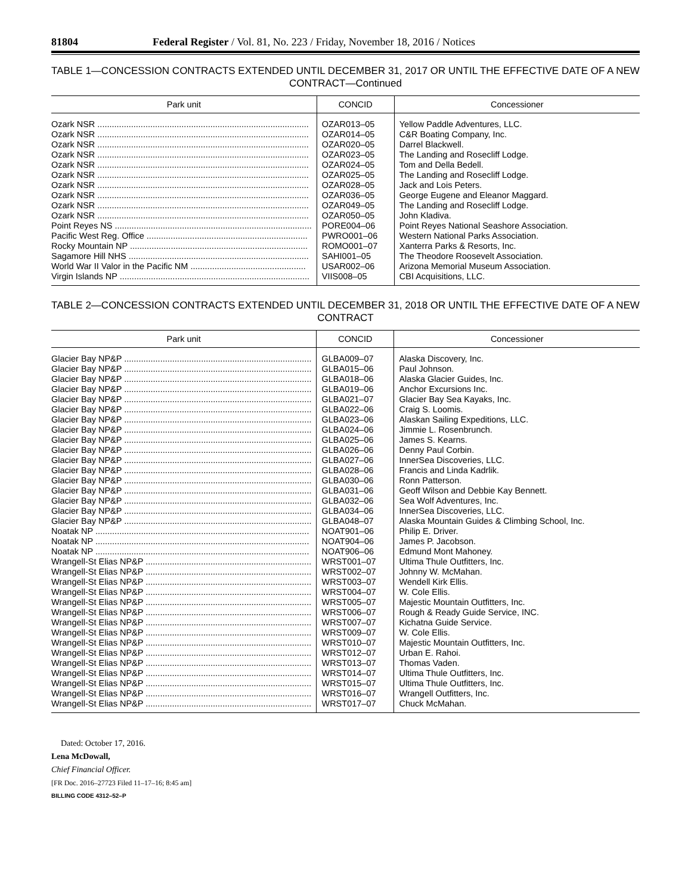81804 Federal Register / Vol. 81, No. 223 / Friday, November 18, 2016 / Notices
TABLE 1—CONCESSION CONTRACTS EXTENDED UNTIL DECEMBER 31, 2017 OR UNTIL THE EFFECTIVE DATE OF A NEW CONTRACT—Continued
| Park unit | CONCID | Concessioner |
| --- | --- | --- |
| Ozark NSR ........................................................................................ | OZAR013–05 | Yellow Paddle Adventures, LLC. |
| Ozark NSR ........................................................................................ | OZAR014–05 | C&R Boating Company, Inc. |
| Ozark NSR ........................................................................................ | OZAR020–05 | Darrel Blackwell. |
| Ozark NSR ........................................................................................ | OZAR023–05 | The Landing and Rosecliff Lodge. |
| Ozark NSR ........................................................................................ | OZAR024–05 | Tom and Della Bedell. |
| Ozark NSR ........................................................................................ | OZAR025–05 | The Landing and Rosecliff Lodge. |
| Ozark NSR ........................................................................................ | OZAR028–05 | Jack and Lois Peters. |
| Ozark NSR ........................................................................................ | OZAR036–05 | George Eugene and Eleanor Maggard. |
| Ozark NSR ........................................................................................ | OZAR049–05 | The Landing and Rosecliff Lodge. |
| Ozark NSR ........................................................................................ | OZAR050–05 | John Kladiva. |
| Point Reyes NS .................................................................................. | PORE004–06 | Point Reyes National Seashore Association. |
| Pacific West Reg. Office ................................................................... | PWRO001–06 | Western National Parks Association. |
| Rocky Mountain NP .......................................................................... | ROMO001–07 | Xanterra Parks & Resorts, Inc. |
| Sagamore Hill NHS ........................................................................... | SAHI001–05 | The Theodore Roosevelt Association. |
| World War II Valor in the Pacific NM ................................................ | USAR002–06 | Arizona Memorial Museum Association. |
| Virgin Islands NP ............................................................................... | VIIS008–05 | CBI Acquisitions, LLC. |
TABLE 2—CONCESSION CONTRACTS EXTENDED UNTIL DECEMBER 31, 2018 OR UNTIL THE EFFECTIVE DATE OF A NEW CONTRACT
| Park unit | CONCID | Concessioner |
| --- | --- | --- |
| Glacier Bay NP&P .............................................................................. | GLBA009–07 | Alaska Discovery, Inc. |
| Glacier Bay NP&P .............................................................................. | GLBA015–06 | Paul Johnson. |
| Glacier Bay NP&P .............................................................................. | GLBA018–06 | Alaska Glacier Guides, Inc. |
| Glacier Bay NP&P .............................................................................. | GLBA019–06 | Anchor Excursions Inc. |
| Glacier Bay NP&P .............................................................................. | GLBA021–07 | Glacier Bay Sea Kayaks, Inc. |
| Glacier Bay NP&P .............................................................................. | GLBA022–06 | Craig S. Loomis. |
| Glacier Bay NP&P .............................................................................. | GLBA023–06 | Alaskan Sailing Expeditions, LLC. |
| Glacier Bay NP&P .............................................................................. | GLBA024–06 | Jimmie L. Rosenbrunch. |
| Glacier Bay NP&P .............................................................................. | GLBA025–06 | James S. Kearns. |
| Glacier Bay NP&P .............................................................................. | GLBA026–06 | Denny Paul Corbin. |
| Glacier Bay NP&P .............................................................................. | GLBA027–06 | InnerSea Discoveries, LLC. |
| Glacier Bay NP&P .............................................................................. | GLBA028–06 | Francis and Linda Kadrlik. |
| Glacier Bay NP&P .............................................................................. | GLBA030–06 | Ronn Patterson. |
| Glacier Bay NP&P .............................................................................. | GLBA031–06 | Geoff Wilson and Debbie Kay Bennett. |
| Glacier Bay NP&P .............................................................................. | GLBA032–06 | Sea Wolf Adventures, Inc. |
| Glacier Bay NP&P .............................................................................. | GLBA034–06 | InnerSea Discoveries, LLC. |
| Glacier Bay NP&P .............................................................................. | GLBA048–07 | Alaska Mountain Guides & Climbing School, Inc. |
| Noatak NP ......................................................................................... | NOAT901–06 | Philip E. Driver. |
| Noatak NP ......................................................................................... | NOAT904–06 | James P. Jacobson. |
| Noatak NP ......................................................................................... | NOAT906–06 | Edmund Mont Mahoney. |
| Wrangell-St Elias NP&P ..................................................................... | WRST001–07 | Ultima Thule Outfitters, Inc. |
| Wrangell-St Elias NP&P ..................................................................... | WRST002–07 | Johnny W. McMahan. |
| Wrangell-St Elias NP&P ..................................................................... | WRST003–07 | Wendell Kirk Ellis. |
| Wrangell-St Elias NP&P ..................................................................... | WRST004–07 | W. Cole Ellis. |
| Wrangell-St Elias NP&P ..................................................................... | WRST005–07 | Majestic Mountain Outfitters, Inc. |
| Wrangell-St Elias NP&P ..................................................................... | WRST006–07 | Rough & Ready Guide Service, INC. |
| Wrangell-St Elias NP&P ..................................................................... | WRST007–07 | Kichatna Guide Service. |
| Wrangell-St Elias NP&P ..................................................................... | WRST009–07 | W. Cole Ellis. |
| Wrangell-St Elias NP&P ..................................................................... | WRST010–07 | Majestic Mountain Outfitters, Inc. |
| Wrangell-St Elias NP&P ..................................................................... | WRST012–07 | Urban E. Rahoi. |
| Wrangell-St Elias NP&P ..................................................................... | WRST013–07 | Thomas Vaden. |
| Wrangell-St Elias NP&P ..................................................................... | WRST014–07 | Ultima Thule Outfitters, Inc. |
| Wrangell-St Elias NP&P ..................................................................... | WRST015–07 | Ultima Thule Outfitters, Inc. |
| Wrangell-St Elias NP&P ..................................................................... | WRST016–07 | Wrangell Outfitters, Inc. |
| Wrangell-St Elias NP&P ..................................................................... | WRST017–07 | Chuck McMahan. |
Dated: October 17, 2016.
Lena McDowall,
Chief Financial Officer.
[FR Doc. 2016–27723 Filed 11–17–16; 8:45 am]
BILLING CODE 4312–52–P